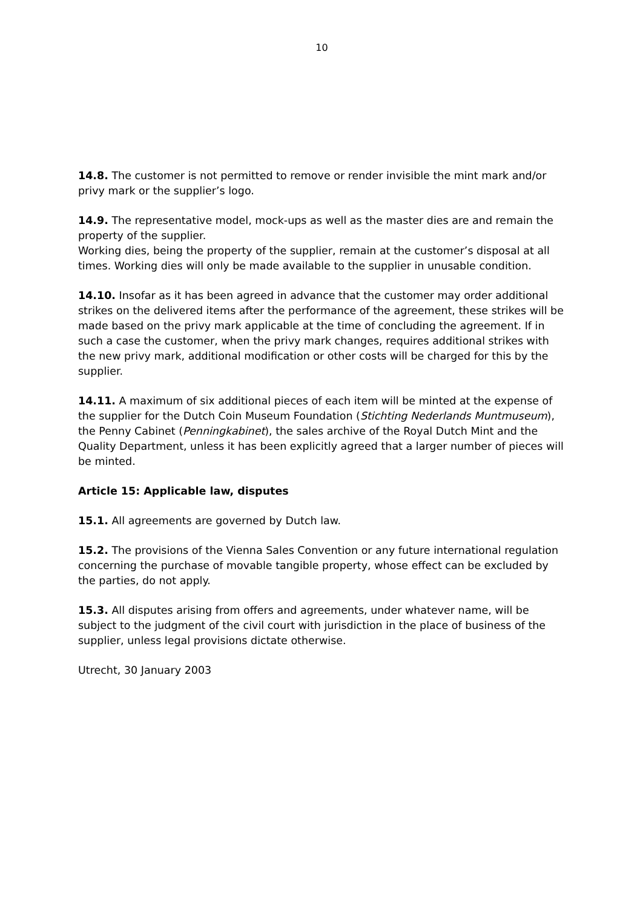10
14.8. The customer is not permitted to remove or render invisible the mint mark and/or privy mark or the supplier’s logo.
14.9. The representative model, mock-ups as well as the master dies are and remain the property of the supplier.
Working dies, being the property of the supplier, remain at the customer’s disposal at all times. Working dies will only be made available to the supplier in unusable condition.
14.10. Insofar as it has been agreed in advance that the customer may order additional strikes on the delivered items after the performance of the agreement, these strikes will be made based on the privy mark applicable at the time of concluding the agreement. If in such a case the customer, when the privy mark changes, requires additional strikes with the new privy mark, additional modification or other costs will be charged for this by the supplier.
14.11. A maximum of six additional pieces of each item will be minted at the expense of the supplier for the Dutch Coin Museum Foundation (Stichting Nederlands Muntmuseum), the Penny Cabinet (Penningkabinet), the sales archive of the Royal Dutch Mint and the Quality Department, unless it has been explicitly agreed that a larger number of pieces will be minted.
Article 15: Applicable law, disputes
15.1. All agreements are governed by Dutch law.
15.2. The provisions of the Vienna Sales Convention or any future international regulation concerning the purchase of movable tangible property, whose effect can be excluded by the parties, do not apply.
15.3. All disputes arising from offers and agreements, under whatever name, will be subject to the judgment of the civil court with jurisdiction in the place of business of the supplier, unless legal provisions dictate otherwise.
Utrecht, 30 January 2003